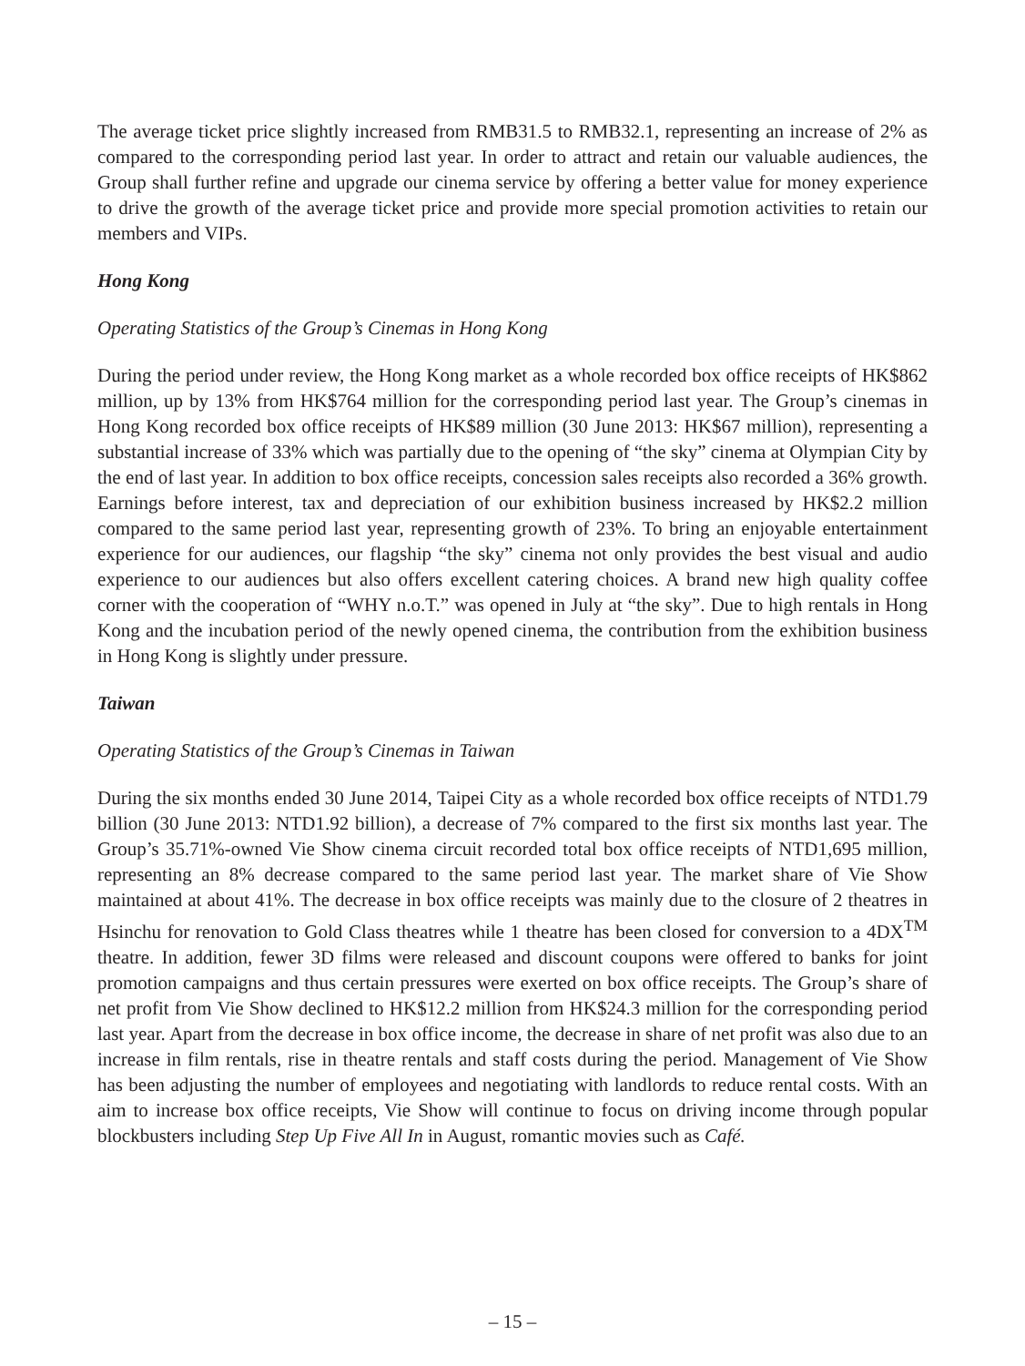The average ticket price slightly increased from RMB31.5 to RMB32.1, representing an increase of 2% as compared to the corresponding period last year. In order to attract and retain our valuable audiences, the Group shall further refine and upgrade our cinema service by offering a better value for money experience to drive the growth of the average ticket price and provide more special promotion activities to retain our members and VIPs.
Hong Kong
Operating Statistics of the Group’s Cinemas in Hong Kong
During the period under review, the Hong Kong market as a whole recorded box office receipts of HK$862 million, up by 13% from HK$764 million for the corresponding period last year. The Group’s cinemas in Hong Kong recorded box office receipts of HK$89 million (30 June 2013: HK$67 million), representing a substantial increase of 33% which was partially due to the opening of “the sky” cinema at Olympian City by the end of last year. In addition to box office receipts, concession sales receipts also recorded a 36% growth. Earnings before interest, tax and depreciation of our exhibition business increased by HK$2.2 million compared to the same period last year, representing growth of 23%. To bring an enjoyable entertainment experience for our audiences, our flagship “the sky” cinema not only provides the best visual and audio experience to our audiences but also offers excellent catering choices. A brand new high quality coffee corner with the cooperation of “WHY n.o.T.” was opened in July at “the sky”. Due to high rentals in Hong Kong and the incubation period of the newly opened cinema, the contribution from the exhibition business in Hong Kong is slightly under pressure.
Taiwan
Operating Statistics of the Group’s Cinemas in Taiwan
During the six months ended 30 June 2014, Taipei City as a whole recorded box office receipts of NTD1.79 billion (30 June 2013: NTD1.92 billion), a decrease of 7% compared to the first six months last year. The Group’s 35.71%-owned Vie Show cinema circuit recorded total box office receipts of NTD1,695 million, representing an 8% decrease compared to the same period last year. The market share of Vie Show maintained at about 41%. The decrease in box office receipts was mainly due to the closure of 2 theatres in Hsinchu for renovation to Gold Class theatres while 1 theatre has been closed for conversion to a 4DX<sup>TM</sup> theatre. In addition, fewer 3D films were released and discount coupons were offered to banks for joint promotion campaigns and thus certain pressures were exerted on box office receipts. The Group’s share of net profit from Vie Show declined to HK$12.2 million from HK$24.3 million for the corresponding period last year. Apart from the decrease in box office income, the decrease in share of net profit was also due to an increase in film rentals, rise in theatre rentals and staff costs during the period. Management of Vie Show has been adjusting the number of employees and negotiating with landlords to reduce rental costs. With an aim to increase box office receipts, Vie Show will continue to focus on driving income through popular blockbusters including Step Up Five All In in August, romantic movies such as Café.
– 15 –